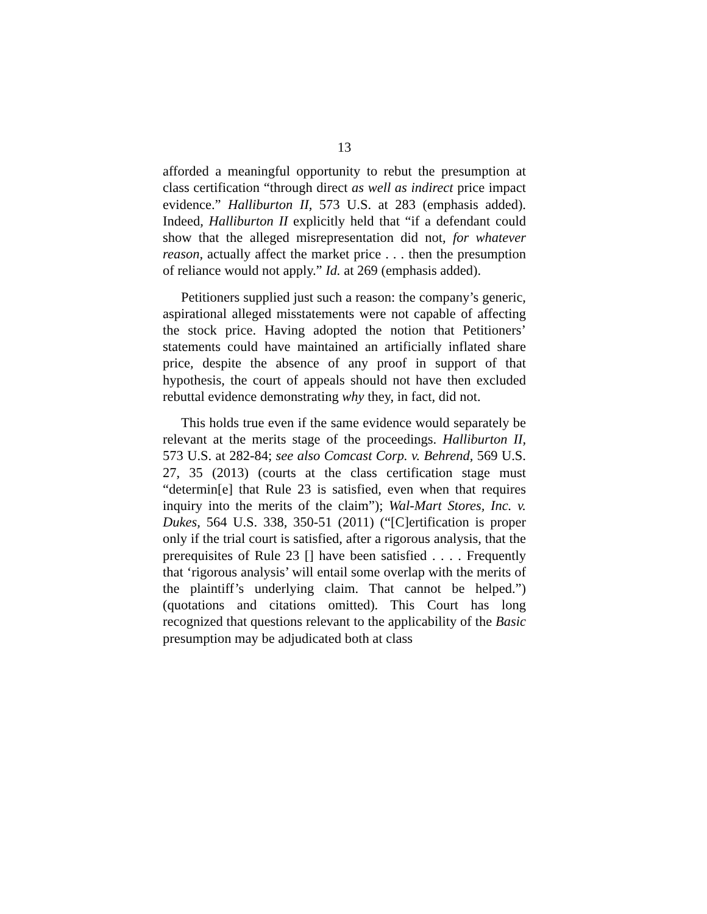13
afforded a meaningful opportunity to rebut the presumption at class certification “through direct as well as indirect price impact evidence.” Halliburton II, 573 U.S. at 283 (emphasis added). Indeed, Halliburton II explicitly held that “if a defendant could show that the alleged misrepresentation did not, for whatever reason, actually affect the market price . . . then the presumption of reliance would not apply.” Id. at 269 (emphasis added).
Petitioners supplied just such a reason: the company’s generic, aspirational alleged misstatements were not capable of affecting the stock price. Having adopted the notion that Petitioners’ statements could have maintained an artificially inflated share price, despite the absence of any proof in support of that hypothesis, the court of appeals should not have then excluded rebuttal evidence demonstrating why they, in fact, did not.
This holds true even if the same evidence would separately be relevant at the merits stage of the proceedings. Halliburton II, 573 U.S. at 282-84; see also Comcast Corp. v. Behrend, 569 U.S. 27, 35 (2013) (courts at the class certification stage must “determin[e] that Rule 23 is satisfied, even when that requires inquiry into the merits of the claim”); Wal-Mart Stores, Inc. v. Dukes, 564 U.S. 338, 350-51 (2011) (“[C]ertification is proper only if the trial court is satisfied, after a rigorous analysis, that the prerequisites of Rule 23 [] have been satisfied . . . . Frequently that ‘rigorous analysis’ will entail some overlap with the merits of the plaintiff’s underlying claim. That cannot be helped.”) (quotations and citations omitted). This Court has long recognized that questions relevant to the applicability of the Basic presumption may be adjudicated both at class